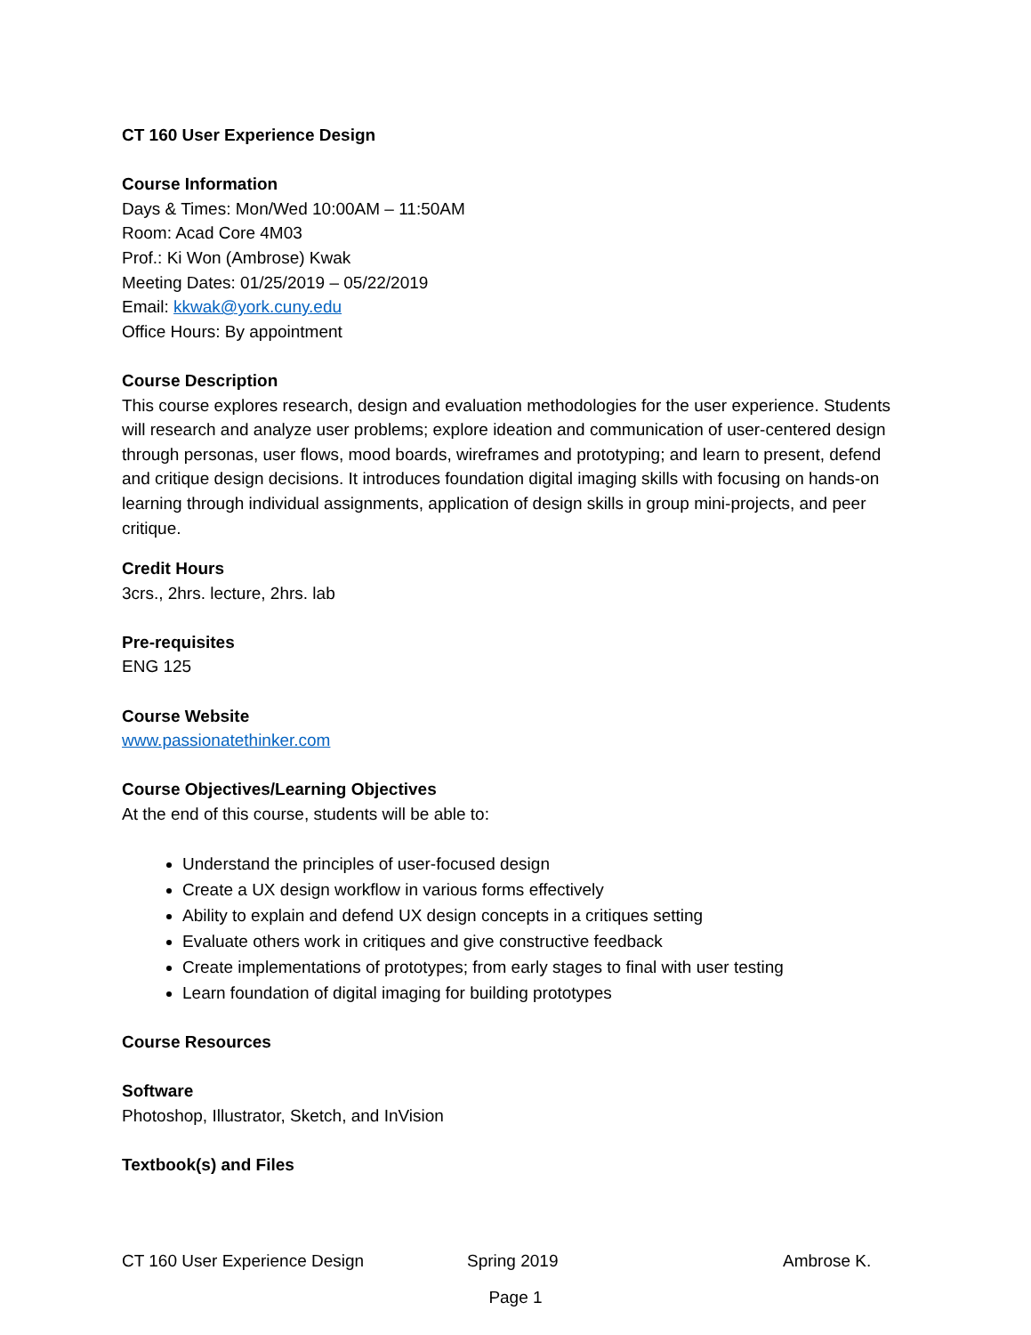CT 160 User Experience Design
Course Information
Days & Times: Mon/Wed 10:00AM – 11:50AM
Room: Acad Core 4M03
Prof.: Ki Won (Ambrose) Kwak
Meeting Dates: 01/25/2019 – 05/22/2019
Email: kkwak@york.cuny.edu
Office Hours: By appointment
Course Description
This course explores research, design and evaluation methodologies for the user experience. Students will research and analyze user problems; explore ideation and communication of user-centered design through personas, user flows, mood boards, wireframes and prototyping; and learn to present, defend and critique design decisions. It introduces foundation digital imaging skills with focusing on hands-on learning through individual assignments, application of design skills in group mini-projects, and peer critique.
Credit Hours
3crs., 2hrs. lecture, 2hrs. lab
Pre-requisites
ENG 125
Course Website
www.passionatethinker.com
Course Objectives/Learning Objectives
At the end of this course, students will be able to:
Understand the principles of user-focused design
Create a UX design workflow in various forms effectively
Ability to explain and defend UX design concepts in a critiques setting
Evaluate others work in critiques and give constructive feedback
Create implementations of prototypes; from early stages to final with user testing
Learn foundation of digital imaging for building prototypes
Course Resources
Software
Photoshop, Illustrator, Sketch, and InVision
Textbook(s) and Files
CT 160 User Experience Design Spring 2019 Ambrose K.
Page 1